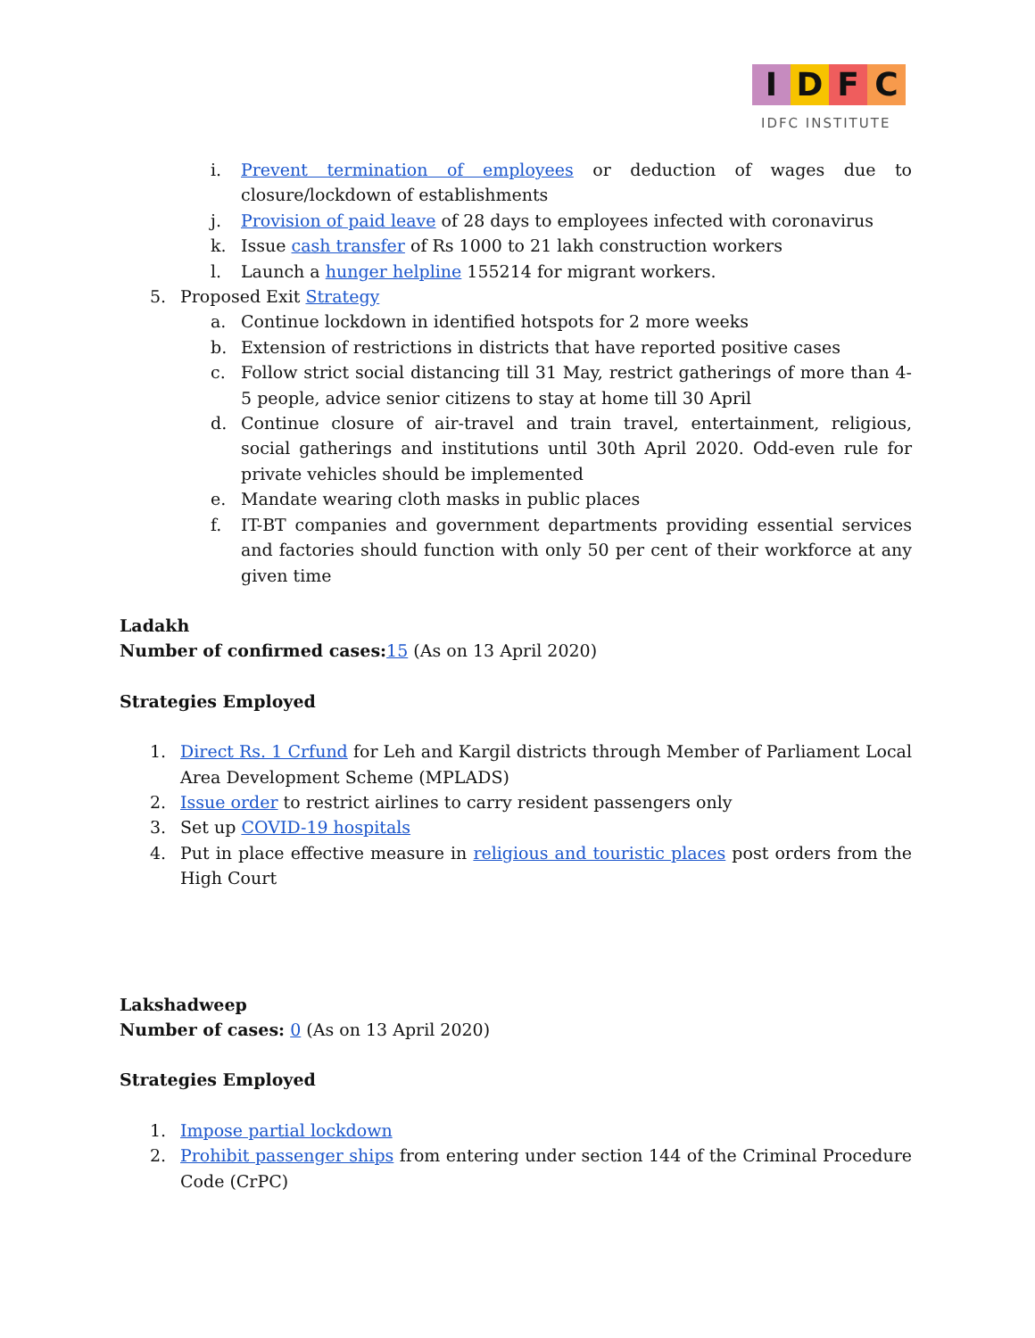IDFC
IDFC INSTITUTE
i. Prevent termination of employees or deduction of wages due to closure/lockdown of establishments
j. Provision of paid leave of 28 days to employees infected with coronavirus
k. Issue cash transfer of Rs 1000 to 21 lakh construction workers
l. Launch a hunger helpline 155214 for migrant workers.
5. Proposed Exit Strategy
a. Continue lockdown in identified hotspots for 2 more weeks
b. Extension of restrictions in districts that have reported positive cases
c. Follow strict social distancing till 31 May, restrict gatherings of more than 4-5 people, advice senior citizens to stay at home till 30 April
d. Continue closure of air-travel and train travel, entertainment, religious, social gatherings and institutions until 30th April 2020. Odd-even rule for private vehicles should be implemented
e. Mandate wearing cloth masks in public places
f. IT-BT companies and government departments providing essential services and factories should function with only 50 per cent of their workforce at any given time
Ladakh
Number of confirmed cases: 15 (As on 13 April 2020)
Strategies Employed
1. Direct Rs. 1 Crfund for Leh and Kargil districts through Member of Parliament Local Area Development Scheme (MPLADS)
2. Issue order to restrict airlines to carry resident passengers only
3. Set up COVID-19 hospitals
4. Put in place effective measure in religious and touristic places post orders from the High Court
Lakshadweep
Number of cases: 0 (As on 13 April 2020)
Strategies Employed
1. Impose partial lockdown
2. Prohibit passenger ships from entering under section 144 of the Criminal Procedure Code (CrPC)